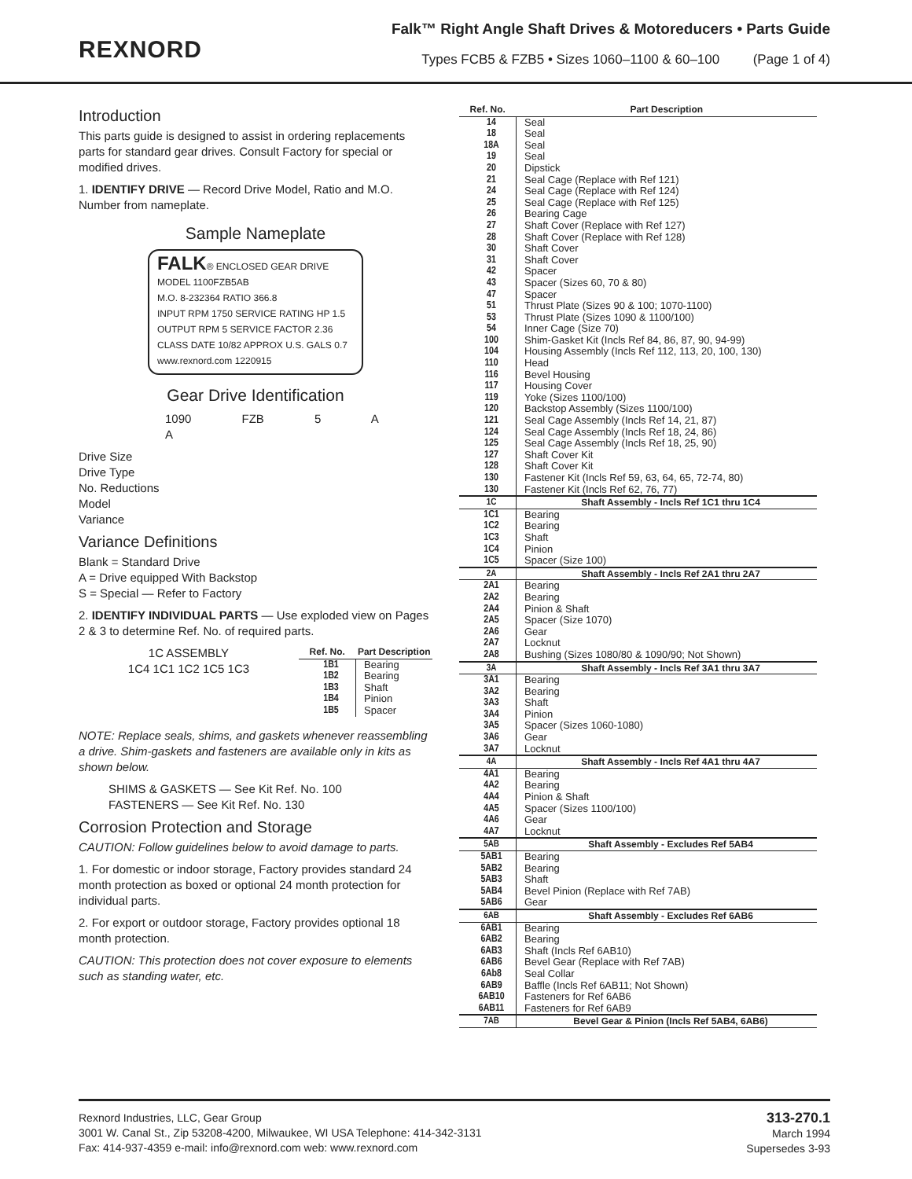REXNORD
Falk™ Right Angle Shaft Drives & Motoreducers • Parts Guide
Types FCB5 & FZB5 • Sizes 1060–1100 & 60–100 (Page 1 of 4)
Introduction
This parts guide is designed to assist in ordering replacements parts for standard gear drives. Consult Factory for special or modified drives.
1. IDENTIFY DRIVE — Record Drive Model, Ratio and M.O. Number from nameplate.
Sample Nameplate
FALK® ENCLOSED GEAR DRIVE
MODEL 1100FZB5AB
M.O. 8-232364 RATIO 366.8
INPUT RPM 1750 SERVICE RATING HP 1.5
OUTPUT RPM 5 SERVICE FACTOR 2.36
CLASS DATE 10/82 APPROX U.S. GALS 0.7
www.rexnord.com 1220915
Gear Drive Identification
1090 FZB 5 A A
Drive Size
Drive Type
No. Reductions
Model
Variance
Variance Definitions
Blank = Standard Drive
A = Drive equipped With Backstop
S = Special — Refer to Factory
2. IDENTIFY INDIVIDUAL PARTS — Use exploded view on Pages 2 & 3 to determine Ref. No. of required parts.
1C ASSEMBLY
1C4 1C1 1C2 1C5 1C3
| Ref. No. | Part Description |
| --- | --- |
| 1B1 | Bearing |
| 1B2 | Bearing |
| 1B3 | Shaft |
| 1B4 | Pinion |
| 1B5 | Spacer |
NOTE: Replace seals, shims, and gaskets whenever reassembling a drive. Shim-gaskets and fasteners are available only in kits as shown below.
SHIMS & GASKETS — See Kit Ref. No. 100
FASTENERS — See Kit Ref. No. 130
Corrosion Protection and Storage
CAUTION: Follow guidelines below to avoid damage to parts.
1. For domestic or indoor storage, Factory provides standard 24 month protection as boxed or optional 24 month protection for individual parts.
2. For export or outdoor storage, Factory provides optional 18 month protection.
CAUTION: This protection does not cover exposure to elements such as standing water, etc.
| Ref. No. | Part Description |
| --- | --- |
| 14 | Seal |
| 18 | Seal |
| 18A | Seal |
| 19 | Seal |
| 20 | Dipstick |
| 21 | Seal Cage (Replace with Ref 121) |
| 24 | Seal Cage (Replace with Ref 124) |
| 25 | Seal Cage (Replace with Ref 125) |
| 26 | Bearing Cage |
| 27 | Shaft Cover (Replace with Ref 127) |
| 28 | Shaft Cover (Replace with Ref 128) |
| 30 | Shaft Cover |
| 31 | Shaft Cover |
| 42 | Spacer |
| 43 | Spacer (Sizes 60, 70 & 80) |
| 47 | Spacer |
| 51 | Thrust Plate (Sizes 90 & 100; 1070-1100) |
| 53 | Thrust Plate (Sizes 1090 & 1100/100) |
| 54 | Inner Cage (Size 70) |
| 100 | Shim-Gasket Kit (Incls Ref 84, 86, 87, 90, 94-99) |
| 104 | Housing Assembly (Incls Ref 112, 113, 20, 100, 130) |
| 110 | Head |
| 116 | Bevel Housing |
| 117 | Housing Cover |
| 119 | Yoke (Sizes 1100/100) |
| 120 | Backstop Assembly (Sizes 1100/100) |
| 121 | Seal Cage Assembly (Incls Ref 14, 21, 87) |
| 124 | Seal Cage Assembly (Incls Ref 18, 24, 86) |
| 125 | Seal Cage Assembly (Incls Ref 18, 25, 90) |
| 127 | Shaft Cover Kit |
| 128 | Shaft Cover Kit |
| 130 | Fastener Kit (Incls Ref 59, 63, 64, 65, 72-74, 80) |
| 130 | Fastener Kit (Incls Ref 62, 76, 77) |
| 1C | Shaft Assembly - Incls Ref 1C1 thru 1C4 |
| 1C1 | Bearing |
| 1C2 | Bearing |
| 1C3 | Shaft |
| 1C4 | Pinion |
| 1C5 | Spacer (Size 100) |
| 2A | Shaft Assembly - Incls Ref 2A1 thru 2A7 |
| 2A1 | Bearing |
| 2A2 | Bearing |
| 2A4 | Pinion & Shaft |
| 2A5 | Spacer (Size 1070) |
| 2A6 | Gear |
| 2A7 | Locknut |
| 2A8 | Bushing (Sizes 1080/80 & 1090/90; Not Shown) |
| 3A | Shaft Assembly - Incls Ref 3A1 thru 3A7 |
| 3A1 | Bearing |
| 3A2 | Bearing |
| 3A3 | Shaft |
| 3A4 | Pinion |
| 3A5 | Spacer (Sizes 1060-1080) |
| 3A6 | Gear |
| 3A7 | Locknut |
| 4A | Shaft Assembly - Incls Ref 4A1 thru 4A7 |
| 4A1 | Bearing |
| 4A2 | Bearing |
| 4A4 | Pinion & Shaft |
| 4A5 | Spacer (Sizes 1100/100) |
| 4A6 | Gear |
| 4A7 | Locknut |
| 5AB | Shaft Assembly - Excludes Ref 5AB4 |
| 5AB1 | Bearing |
| 5AB2 | Bearing |
| 5AB3 | Shaft |
| 5AB4 | Bevel Pinion (Replace with Ref 7AB) |
| 5AB6 | Gear |
| 6AB | Shaft Assembly - Excludes Ref 6AB6 |
| 6AB1 | Bearing |
| 6AB2 | Bearing |
| 6AB3 | Shaft (Incls Ref 6AB10) |
| 6AB6 | Bevel Gear (Replace with Ref 7AB) |
| 6Ab8 | Seal Collar |
| 6AB9 | Baffle (Incls Ref 6AB11; Not Shown) |
| 6AB10 | Fasteners for Ref 6AB6 |
| 6AB11 | Fasteners for Ref 6AB9 |
| 7AB | Bevel Gear & Pinion (Incls Ref 5AB4, 6AB6) |
Rexnord Industries, LLC, Gear Group
3001 W. Canal St., Zip 53208-4200, Milwaukee, WI USA Telephone: 414-342-3131
Fax: 414-937-4359 e-mail: info@rexnord.com web: www.rexnord.com
313-270.1
March 1994
Supersedes 3-93